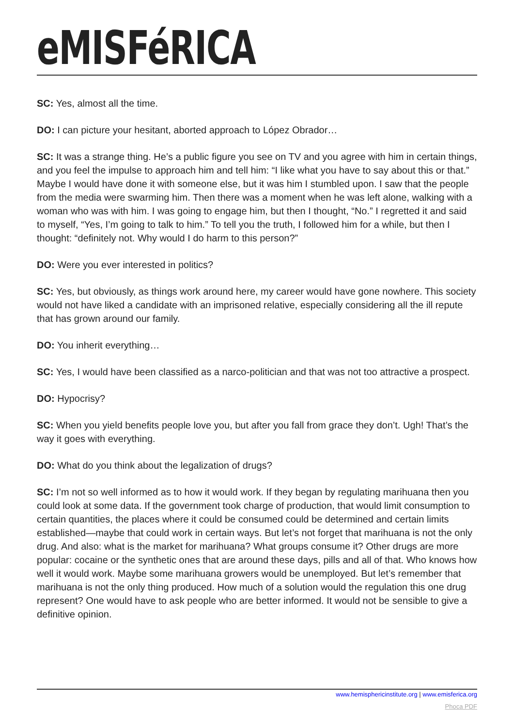eMISFéRICA
SC: Yes, almost all the time.
DO: I can picture your hesitant, aborted approach to López Obrador…
SC: It was a strange thing. He’s a public figure you see on TV and you agree with him in certain things, and you feel the impulse to approach him and tell him: “I like what you have to say about this or that.” Maybe I would have done it with someone else, but it was him I stumbled upon. I saw that the people from the media were swarming him. Then there was a moment when he was left alone, walking with a woman who was with him. I was going to engage him, but then I thought, “No.” I regretted it and said to myself, “Yes, I’m going to talk to him.” To tell you the truth, I followed him for a while, but then I thought: “definitely not. Why would I do harm to this person?”
DO: Were you ever interested in politics?
SC: Yes, but obviously, as things work around here, my career would have gone nowhere. This society would not have liked a candidate with an imprisoned relative, especially considering all the ill repute that has grown around our family.
DO: You inherit everything…
SC: Yes, I would have been classified as a narco-politician and that was not too attractive a prospect.
DO: Hypocrisy?
SC: When you yield benefits people love you, but after you fall from grace they don’t. Ugh! That’s the way it goes with everything.
DO: What do you think about the legalization of drugs?
SC: I’m not so well informed as to how it would work. If they began by regulating marihuana then you could look at some data. If the government took charge of production, that would limit consumption to certain quantities, the places where it could be consumed could be determined and certain limits established—maybe that could work in certain ways. But let’s not forget that marihuana is not the only drug. And also: what is the market for marihuana? What groups consume it? Other drugs are more popular: cocaine or the synthetic ones that are around these days, pills and all of that. Who knows how well it would work. Maybe some marihuana growers would be unemployed. But let’s remember that marihuana is not the only thing produced. How much of a solution would the regulation this one drug represent? One would have to ask people who are better informed. It would not be sensible to give a definitive opinion.
www.hemisphericinstitute.org | www.emisferica.org
Phoca PDF